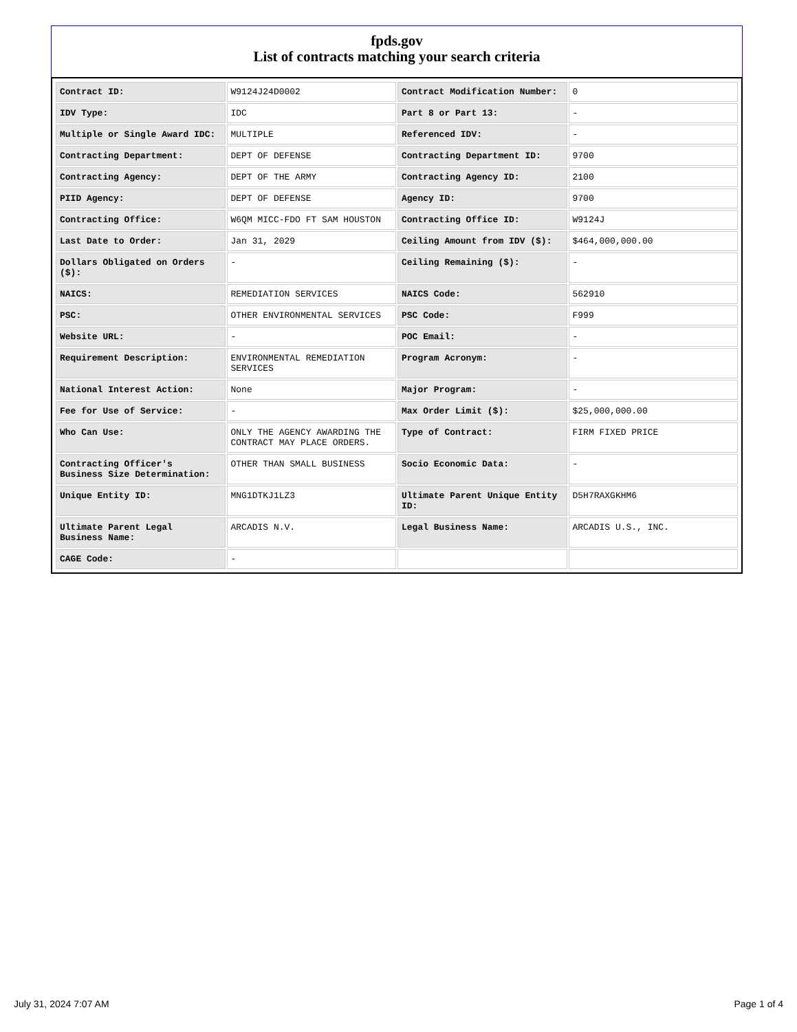fpds.gov
List of contracts matching your search criteria
| Contract ID: | W9124J24D0002 | Contract Modification Number: | 0 |
| IDV Type: | IDC | Part 8 or Part 13: | - |
| Multiple or Single Award IDC: | MULTIPLE | Referenced IDV: | - |
| Contracting Department: | DEPT OF DEFENSE | Contracting Department ID: | 9700 |
| Contracting Agency: | DEPT OF THE ARMY | Contracting Agency ID: | 2100 |
| PIID Agency: | DEPT OF DEFENSE | Agency ID: | 9700 |
| Contracting Office: | W6QM MICC-FDO FT SAM HOUSTON | Contracting Office ID: | W9124J |
| Last Date to Order: | Jan 31, 2029 | Ceiling Amount from IDV ($): | $464,000,000.00 |
| Dollars Obligated on Orders ($): | - | Ceiling Remaining ($): | - |
| NAICS: | REMEDIATION SERVICES | NAICS Code: | 562910 |
| PSC: | OTHER ENVIRONMENTAL SERVICES | PSC Code: | F999 |
| Website URL: | - | POC Email: | - |
| Requirement Description: | ENVIRONMENTAL REMEDIATION SERVICES | Program Acronym: | - |
| National Interest Action: | None | Major Program: | - |
| Fee for Use of Service: | - | Max Order Limit ($): | $25,000,000.00 |
| Who Can Use: | ONLY THE AGENCY AWARDING THE CONTRACT MAY PLACE ORDERS. | Type of Contract: | FIRM FIXED PRICE |
| Contracting Officer's Business Size Determination: | OTHER THAN SMALL BUSINESS | Socio Economic Data: | - |
| Unique Entity ID: | MNG1DTKJ1LZ3 | Ultimate Parent Unique Entity ID: | D5H7RAXGKHM6 |
| Ultimate Parent Legal Business Name: | ARCADIS N.V. | Legal Business Name: | ARCADIS U.S., INC. |
| CAGE Code: | - | | |
July 31, 2024 7:07 AM Page 1 of 4